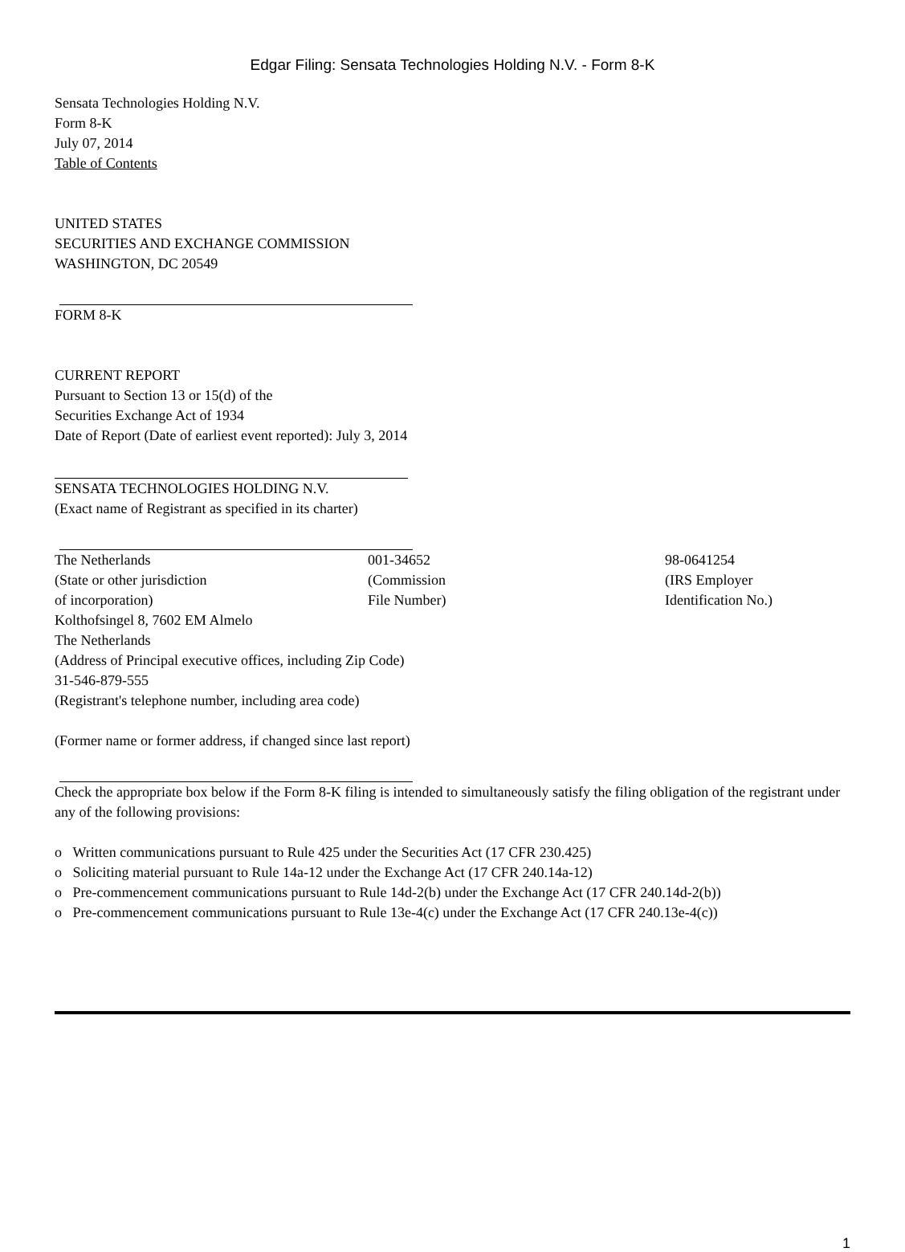Edgar Filing: Sensata Technologies Holding N.V. - Form 8-K
Sensata Technologies Holding N.V.
Form 8-K
July 07, 2014
Table of Contents
UNITED STATES
SECURITIES AND EXCHANGE COMMISSION
WASHINGTON, DC 20549
FORM 8-K
CURRENT REPORT
Pursuant to Section 13 or 15(d) of the
Securities Exchange Act of 1934
Date of Report (Date of earliest event reported): July 3, 2014
SENSATA TECHNOLOGIES HOLDING N.V.
(Exact name of Registrant as specified in its charter)
| The Netherlands (State or other jurisdiction of incorporation) | 001-34652 (Commission File Number) | 98-0641254 (IRS Employer Identification No.) |
Kolthofsingel 8, 7602 EM Almelo
The Netherlands
(Address of Principal executive offices, including Zip Code)
31-546-879-555
(Registrant's telephone number, including area code)
(Former name or former address, if changed since last report)
Check the appropriate box below if the Form 8-K filing is intended to simultaneously satisfy the filing obligation of the registrant under any of the following provisions:
o Written communications pursuant to Rule 425 under the Securities Act (17 CFR 230.425)
o Soliciting material pursuant to Rule 14a-12 under the Exchange Act (17 CFR 240.14a-12)
o Pre-commencement communications pursuant to Rule 14d-2(b) under the Exchange Act (17 CFR 240.14d-2(b))
o Pre-commencement communications pursuant to Rule 13e-4(c) under the Exchange Act (17 CFR 240.13e-4(c))
1